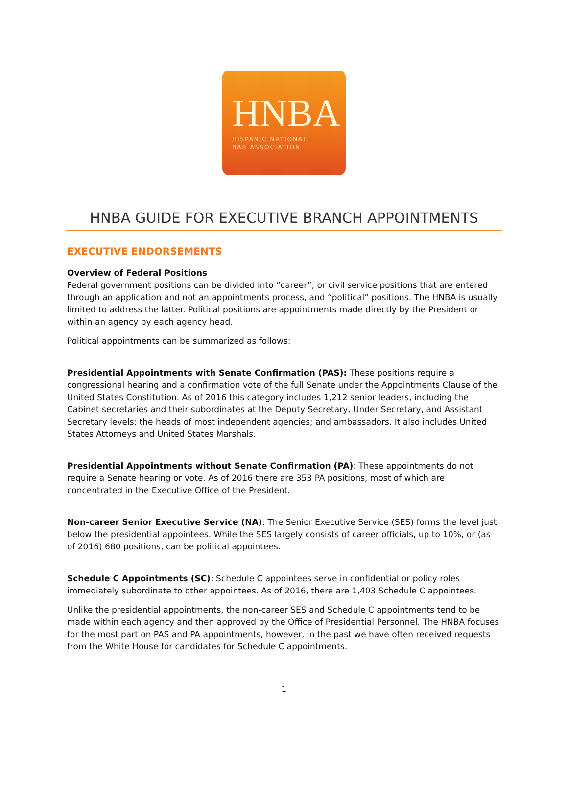HNBA
HISPANIC NATIONAL
BAR ASSOCIATION
HNBA GUIDE FOR EXECUTIVE BRANCH APPOINTMENTS
EXECUTIVE ENDORSEMENTS
Overview of Federal Positions
Federal government positions can be divided into “career”, or civil service positions that are entered through an application and not an appointments process, and “political” positions. The HNBA is usually limited to address the latter. Political positions are appointments made directly by the President or within an agency by each agency head.
Political appointments can be summarized as follows:
Presidential Appointments with Senate Confirmation (PAS): These positions require a congressional hearing and a confirmation vote of the full Senate under the Appointments Clause of the United States Constitution. As of 2016 this category includes 1,212 senior leaders, including the Cabinet secretaries and their subordinates at the Deputy Secretary, Under Secretary, and Assistant Secretary levels; the heads of most independent agencies; and ambassadors. It also includes United States Attorneys and United States Marshals.
Presidential Appointments without Senate Confirmation (PA): These appointments do not require a Senate hearing or vote. As of 2016 there are 353 PA positions, most of which are concentrated in the Executive Office of the President.
Non-career Senior Executive Service (NA): The Senior Executive Service (SES) forms the level just below the presidential appointees. While the SES largely consists of career officials, up to 10%, or (as of 2016) 680 positions, can be political appointees.
Schedule C Appointments (SC): Schedule C appointees serve in confidential or policy roles immediately subordinate to other appointees. As of 2016, there are 1,403 Schedule C appointees.
Unlike the presidential appointments, the non-career SES and Schedule C appointments tend to be made within each agency and then approved by the Office of Presidential Personnel. The HNBA focuses for the most part on PAS and PA appointments, however, in the past we have often received requests from the White House for candidates for Schedule C appointments.
1